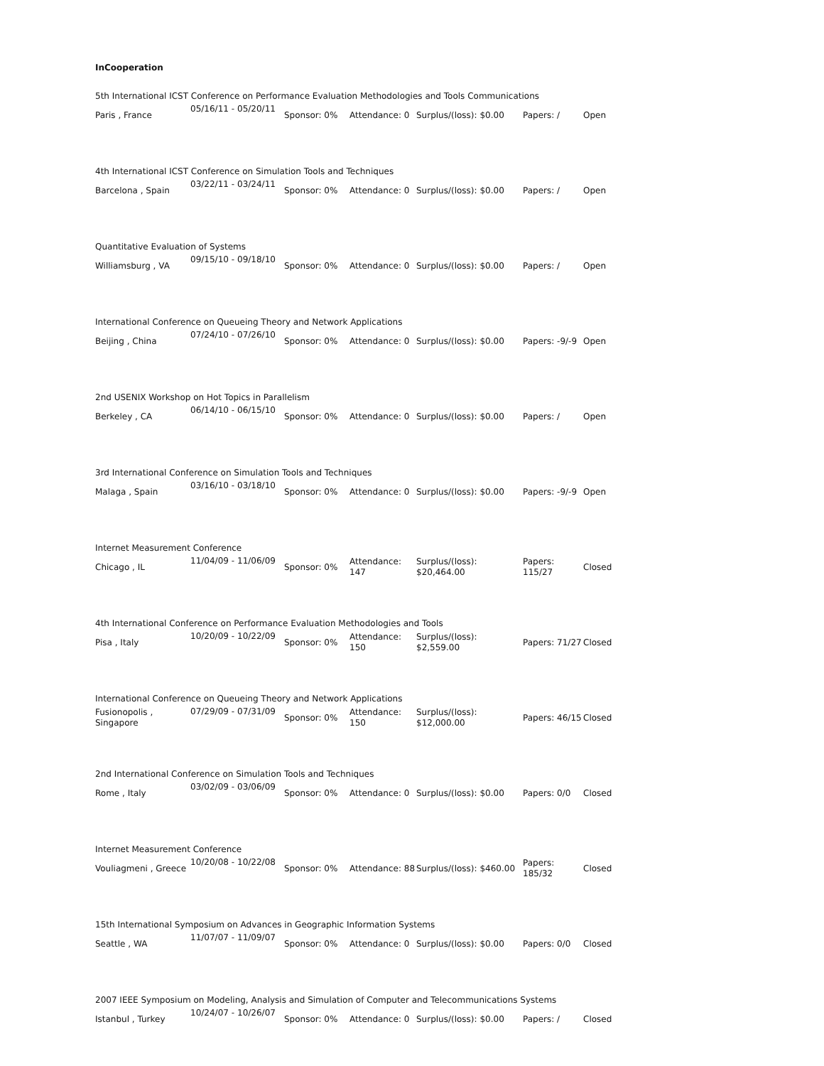InCooperation
5th International ICST Conference on Performance Evaluation Methodologies and Tools Communications
| Paris , France | 05/16/11 - | 05/20/11 | Sponsor: 0% | Attendance: 0 | Surplus/(loss): $0.00 | Papers: / | Open |
4th International ICST Conference on Simulation Tools and Techniques
| Barcelona , Spain | 03/22/11 - | 03/24/11 | Sponsor: 0% | Attendance: 0 | Surplus/(loss): $0.00 | Papers: / | Open |
Quantitative Evaluation of Systems
| Williamsburg , VA | 09/15/10 - | 09/18/10 | Sponsor: 0% | Attendance: 0 | Surplus/(loss): $0.00 | Papers: / | Open |
International Conference on Queueing Theory and Network Applications
| Beijing , China | 07/24/10 - | 07/26/10 | Sponsor: 0% | Attendance: 0 | Surplus/(loss): $0.00 | Papers: -9/-9 | Open |
2nd USENIX Workshop on Hot Topics in Parallelism
| Berkeley , CA | 06/14/10 - | 06/15/10 | Sponsor: 0% | Attendance: 0 | Surplus/(loss): $0.00 | Papers: / | Open |
3rd International Conference on Simulation Tools and Techniques
| Malaga , Spain | 03/16/10 - | 03/18/10 | Sponsor: 0% | Attendance: 0 | Surplus/(loss): $0.00 | Papers: -9/-9 | Open |
Internet Measurement Conference
| Chicago , IL | 11/04/09 - | 11/06/09 | Sponsor: 0% | Attendance: 147 | Surplus/(loss): $20,464.00 | Papers: 115/27 | Closed |
4th International Conference on Performance Evaluation Methodologies and Tools
| Pisa , Italy | 10/20/09 - | 10/22/09 | Sponsor: 0% | Attendance: 150 | Surplus/(loss): $2,559.00 | Papers: 71/27 | Closed |
International Conference on Queueing Theory and Network Applications
| Fusionopolis , Singapore | 07/29/09 - | 07/31/09 | Sponsor: 0% | Attendance: 150 | Surplus/(loss): $12,000.00 | Papers: 46/15 | Closed |
2nd International Conference on Simulation Tools and Techniques
| Rome , Italy | 03/02/09 - | 03/06/09 | Sponsor: 0% | Attendance: 0 | Surplus/(loss): $0.00 | Papers: 0/0 | Closed |
Internet Measurement Conference
| Vouliagmeni , Greece | 10/20/08 - | 10/22/08 | Sponsor: 0% | Attendance: 88 | Surplus/(loss): $460.00 | Papers: 185/32 | Closed |
15th International Symposium on Advances in Geographic Information Systems
| Seattle , WA | 11/07/07 - | 11/09/07 | Sponsor: 0% | Attendance: 0 | Surplus/(loss): $0.00 | Papers: 0/0 | Closed |
2007 IEEE Symposium on Modeling, Analysis and Simulation of Computer and Telecommunications Systems
| Istanbul , Turkey | 10/24/07 - | 10/26/07 | Sponsor: 0% | Attendance: 0 | Surplus/(loss): $0.00 | Papers: / | Closed |